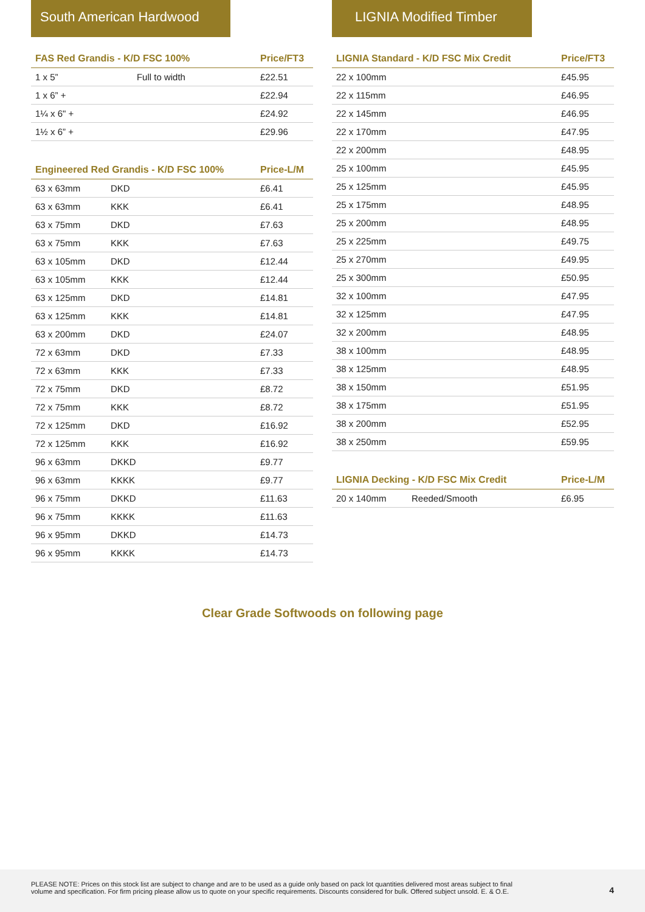South American Hardwood
| FAS Red Grandis - K/D FSC 100% | | Price/FT3 |
| --- | --- | --- |
| 1 x 5” | Full to width | £22.51 |
| 1 x 6” + | | £22.94 |
| 1¼ x 6" + | | £24.92 |
| 1½ x 6” + | | £29.96 |
| Engineered Red Grandis - K/D FSC 100% | | Price-L/M |
| --- | --- | --- |
| 63 x 63mm | DKD | £6.41 |
| 63 x 63mm | KKK | £6.41 |
| 63 x 75mm | DKD | £7.63 |
| 63 x 75mm | KKK | £7.63 |
| 63 x 105mm | DKD | £12.44 |
| 63 x 105mm | KKK | £12.44 |
| 63 x 125mm | DKD | £14.81 |
| 63 x 125mm | KKK | £14.81 |
| 63 x 200mm | DKD | £24.07 |
| 72 x 63mm | DKD | £7.33 |
| 72 x 63mm | KKK | £7.33 |
| 72 x 75mm | DKD | £8.72 |
| 72 x 75mm | KKK | £8.72 |
| 72 x 125mm | DKD | £16.92 |
| 72 x 125mm | KKK | £16.92 |
| 96 x 63mm | DKKD | £9.77 |
| 96 x 63mm | KKKK | £9.77 |
| 96 x 75mm | DKKD | £11.63 |
| 96 x 75mm | KKKK | £11.63 |
| 96 x 95mm | DKKD | £14.73 |
| 96 x 95mm | KKKK | £14.73 |
LIGNIA Modified Timber
| LIGNIA Standard - K/D FSC Mix Credit | Price/FT3 |
| --- | --- |
| 22 x 100mm | £45.95 |
| 22 x 115mm | £46.95 |
| 22 x 145mm | £46.95 |
| 22 x 170mm | £47.95 |
| 22 x 200mm | £48.95 |
| 25 x 100mm | £45.95 |
| 25 x 125mm | £45.95 |
| 25 x 175mm | £48.95 |
| 25 x 200mm | £48.95 |
| 25 x 225mm | £49.75 |
| 25 x 270mm | £49.95 |
| 25 x 300mm | £50.95 |
| 32 x 100mm | £47.95 |
| 32 x 125mm | £47.95 |
| 32 x 200mm | £48.95 |
| 38 x 100mm | £48.95 |
| 38 x 125mm | £48.95 |
| 38 x 150mm | £51.95 |
| 38 x 175mm | £51.95 |
| 38 x 200mm | £52.95 |
| 38 x 250mm | £59.95 |
| LIGNIA Decking - K/D FSC Mix Credit | | Price-L/M |
| --- | --- | --- |
| 20 x 140mm | Reeded/Smooth | £6.95 |
Clear Grade Softwoods on following page
PLEASE NOTE: Prices on this stock list are subject to change and are to be used as a guide only based on pack lot quantities delivered most areas subject to final
volume and specification. For firm pricing please allow us to quote on your specific requirements. Discounts considered for bulk. Offered subject unsold. E. & O.E.
4